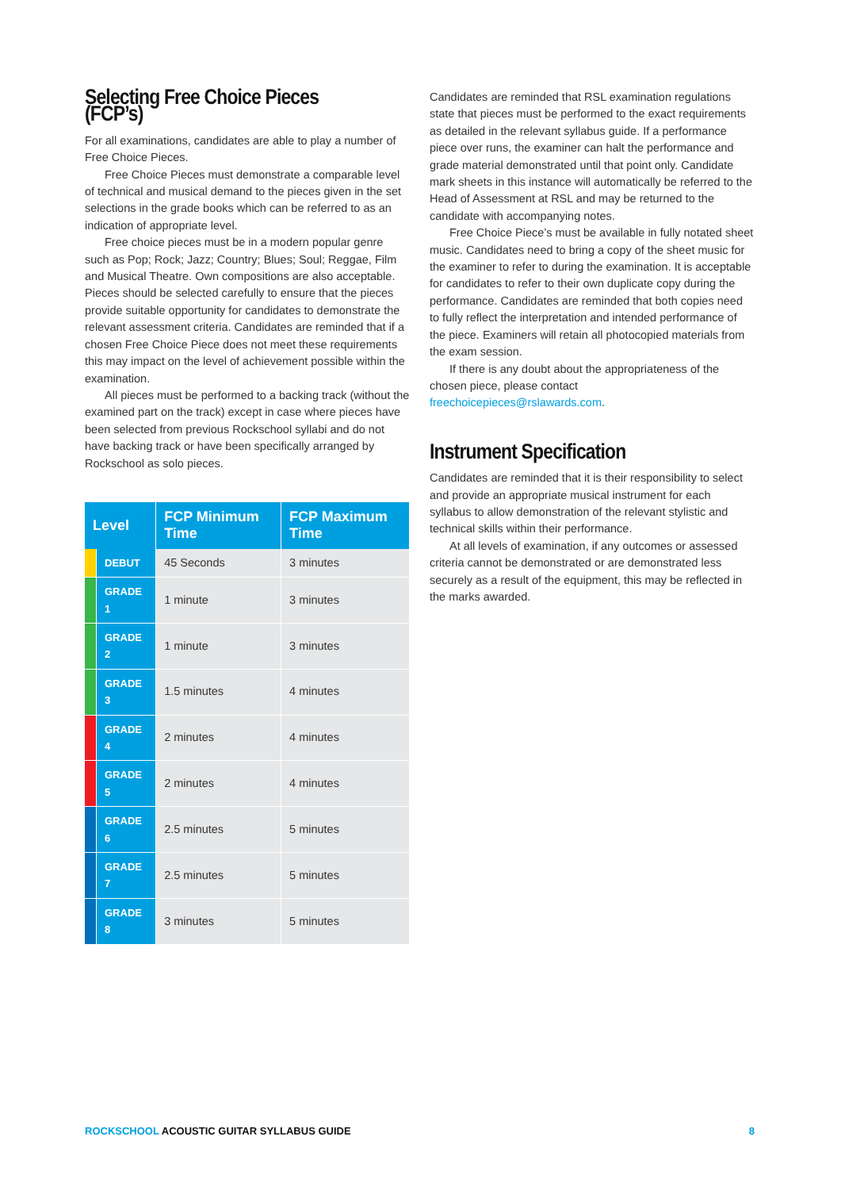Selecting Free Choice Pieces (FCP’s)
For all examinations, candidates are able to play a number of Free Choice Pieces.
Free Choice Pieces must demonstrate a comparable level of technical and musical demand to the pieces given in the set selections in the grade books which can be referred to as an indication of appropriate level.
Free choice pieces must be in a modern popular genre such as Pop; Rock; Jazz; Country; Blues; Soul; Reggae, Film and Musical Theatre. Own compositions are also acceptable. Pieces should be selected carefully to ensure that the pieces provide suitable opportunity for candidates to demonstrate the relevant assessment criteria. Candidates are reminded that if a chosen Free Choice Piece does not meet these requirements this may impact on the level of achievement possible within the examination.
All pieces must be performed to a backing track (without the examined part on the track) except in case where pieces have been selected from previous Rockschool syllabi and do not have backing track or have been specifically arranged by Rockschool as solo pieces.
| Level | | FCP Minimum Time | FCP Maximum Time |
| --- | --- | --- | --- |
| | DEBUT | 45 Seconds | 3 minutes |
| | GRADE 1 | 1 minute | 3 minutes |
| | GRADE 2 | 1 minute | 3 minutes |
| | GRADE 3 | 1.5 minutes | 4 minutes |
| | GRADE 4 | 2 minutes | 4 minutes |
| | GRADE 5 | 2 minutes | 4 minutes |
| | GRADE 6 | 2.5 minutes | 5 minutes |
| | GRADE 7 | 2.5 minutes | 5 minutes |
| | GRADE 8 | 3 minutes | 5 minutes |
Candidates are reminded that RSL examination regulations state that pieces must be performed to the exact requirements as detailed in the relevant syllabus guide. If a performance piece over runs, the examiner can halt the performance and grade material demonstrated until that point only. Candidate mark sheets in this instance will automatically be referred to the Head of Assessment at RSL and may be returned to the candidate with accompanying notes.
Free Choice Piece’s must be available in fully notated sheet music. Candidates need to bring a copy of the sheet music for the examiner to refer to during the examination. It is acceptable for candidates to refer to their own duplicate copy during the performance. Candidates are reminded that both copies need to fully reflect the interpretation and intended performance of the piece. Examiners will retain all photocopied materials from the exam session.
If there is any doubt about the appropriateness of the chosen piece, please contact freechoicepieces@rslawards.com.
Instrument Specification
Candidates are reminded that it is their responsibility to select and provide an appropriate musical instrument for each syllabus to allow demonstration of the relevant stylistic and technical skills within their performance.
At all levels of examination, if any outcomes or assessed criteria cannot be demonstrated or are demonstrated less securely as a result of the equipment, this may be reflected in the marks awarded.
ROCKSCHOOL ACOUSTIC GUITAR SYLLABUS GUIDE 8